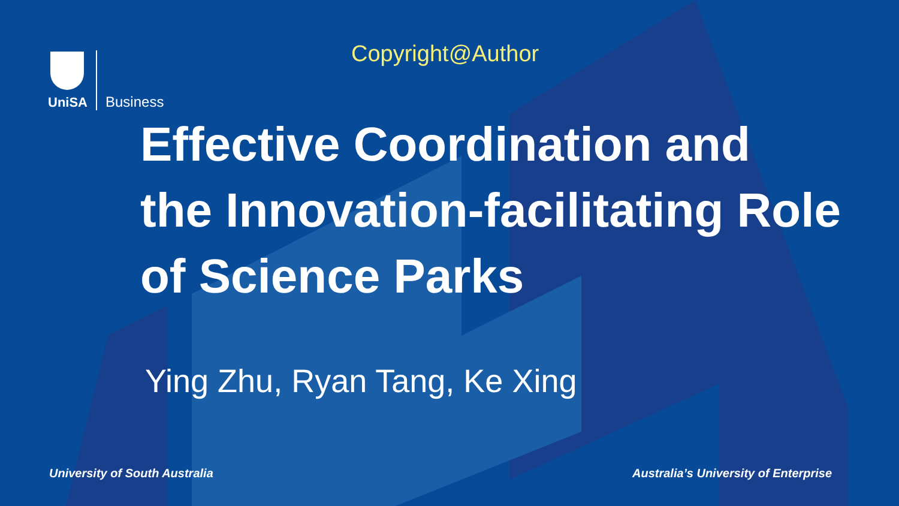Copyright@Author
UniSA
Business
Effective Coordination and
the Innovation-facilitating Role
of Science Parks
Ying Zhu, Ryan Tang, Ke Xing
University of South Australia
Australia’s University of Enterprise